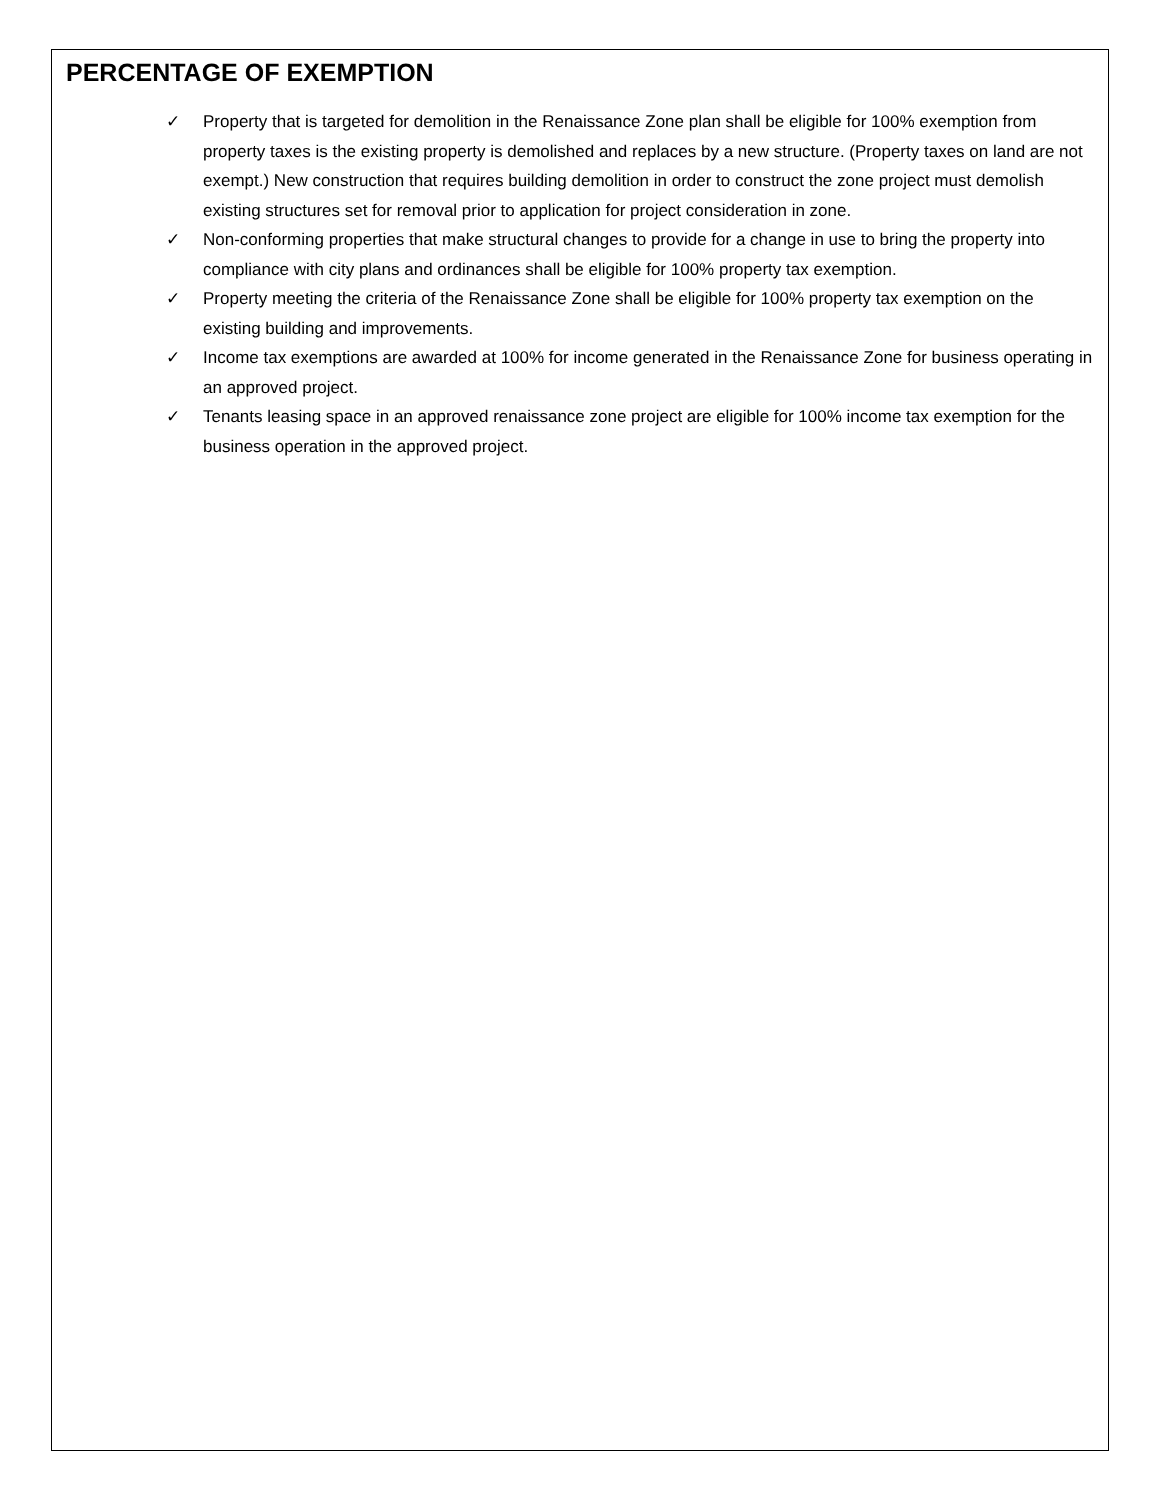PERCENTAGE OF EXEMPTION
✓ Property that is targeted for demolition in the Renaissance Zone plan shall be eligible for 100% exemption from property taxes is the existing property is demolished and replaces by a new structure. (Property taxes on land are not exempt.) New construction that requires building demolition in order to construct the zone project must demolish existing structures set for removal prior to application for project consideration in zone.
✓ Non-conforming properties that make structural changes to provide for a change in use to bring the property into compliance with city plans and ordinances shall be eligible for 100% property tax exemption.
✓ Property meeting the criteria of the Renaissance Zone shall be eligible for 100% property tax exemption on the existing building and improvements.
✓ Income tax exemptions are awarded at 100% for income generated in the Renaissance Zone for business operating in an approved project.
✓ Tenants leasing space in an approved renaissance zone project are eligible for 100% income tax exemption for the business operation in the approved project.